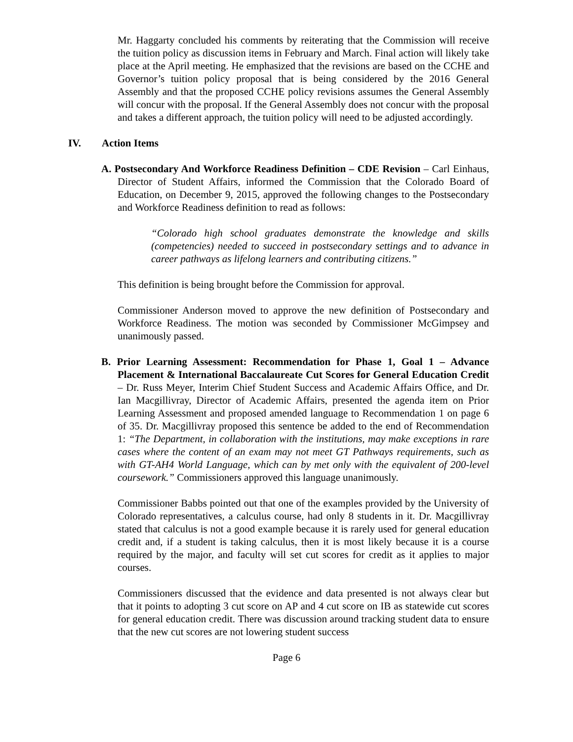Mr. Haggarty concluded his comments by reiterating that the Commission will receive the tuition policy as discussion items in February and March. Final action will likely take place at the April meeting. He emphasized that the revisions are based on the CCHE and Governor’s tuition policy proposal that is being considered by the 2016 General Assembly and that the proposed CCHE policy revisions assumes the General Assembly will concur with the proposal. If the General Assembly does not concur with the proposal and takes a different approach, the tuition policy will need to be adjusted accordingly.
IV. Action Items
A. Postsecondary And Workforce Readiness Definition – CDE Revision – Carl Einhaus, Director of Student Affairs, informed the Commission that the Colorado Board of Education, on December 9, 2015, approved the following changes to the Postsecondary and Workforce Readiness definition to read as follows:
“Colorado high school graduates demonstrate the knowledge and skills (competencies) needed to succeed in postsecondary settings and to advance in career pathways as lifelong learners and contributing citizens.”
This definition is being brought before the Commission for approval.
Commissioner Anderson moved to approve the new definition of Postsecondary and Workforce Readiness. The motion was seconded by Commissioner McGimpsey and unanimously passed.
B. Prior Learning Assessment: Recommendation for Phase 1, Goal 1 – Advance Placement & International Baccalaureate Cut Scores for General Education Credit – Dr. Russ Meyer, Interim Chief Student Success and Academic Affairs Office, and Dr. Ian Macgillivray, Director of Academic Affairs, presented the agenda item on Prior Learning Assessment and proposed amended language to Recommendation 1 on page 6 of 35. Dr. Macgillivray proposed this sentence be added to the end of Recommendation 1: “The Department, in collaboration with the institutions, may make exceptions in rare cases where the content of an exam may not meet GT Pathways requirements, such as with GT-AH4 World Language, which can by met only with the equivalent of 200-level coursework.” Commissioners approved this language unanimously.
Commissioner Babbs pointed out that one of the examples provided by the University of Colorado representatives, a calculus course, had only 8 students in it. Dr. Macgillivray stated that calculus is not a good example because it is rarely used for general education credit and, if a student is taking calculus, then it is most likely because it is a course required by the major, and faculty will set cut scores for credit as it applies to major courses.
Commissioners discussed that the evidence and data presented is not always clear but that it points to adopting 3 cut score on AP and 4 cut score on IB as statewide cut scores for general education credit. There was discussion around tracking student data to ensure that the new cut scores are not lowering student success
Page 6